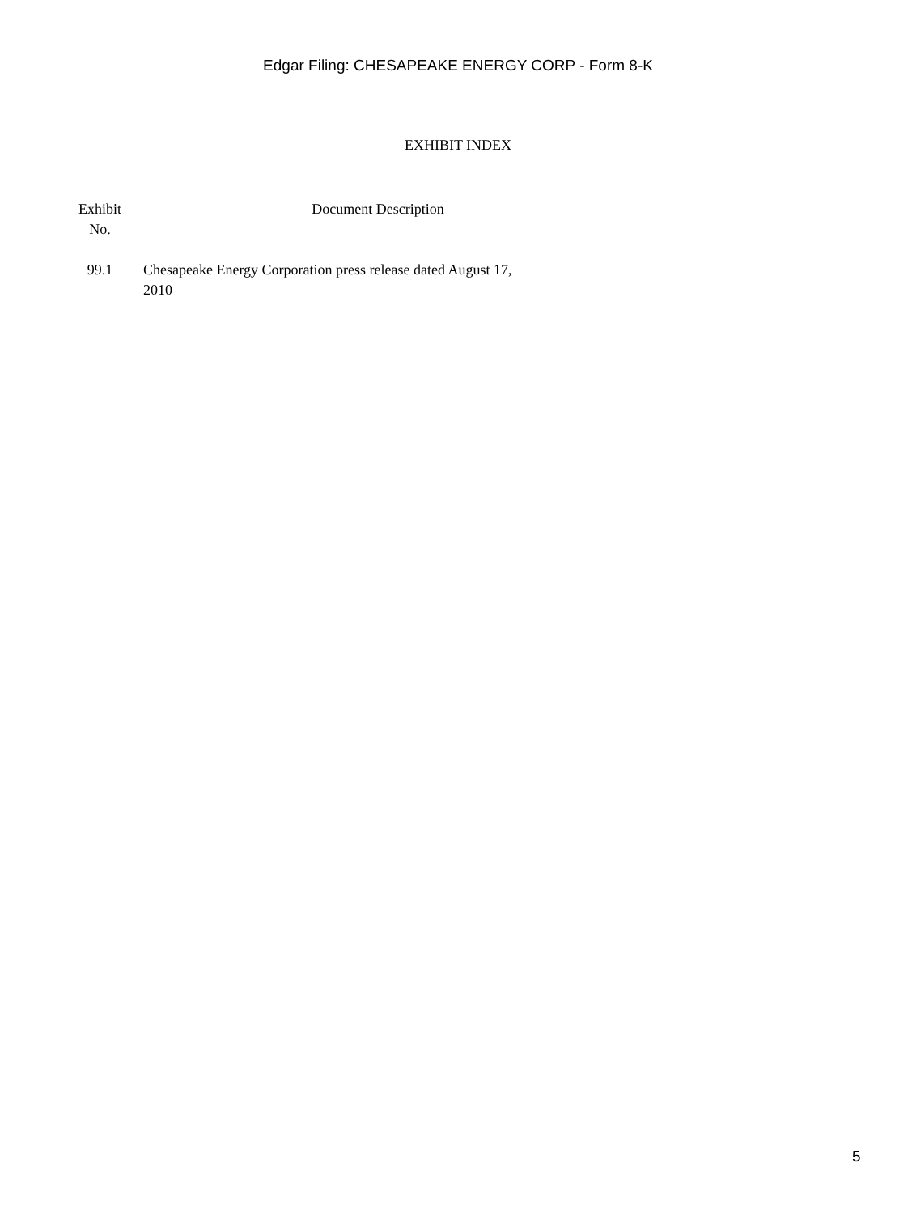Edgar Filing: CHESAPEAKE ENERGY CORP - Form 8-K
EXHIBIT INDEX
| Exhibit No. | Document Description |
| --- | --- |
| 99.1 | Chesapeake Energy Corporation press release dated August 17, 2010 |
5